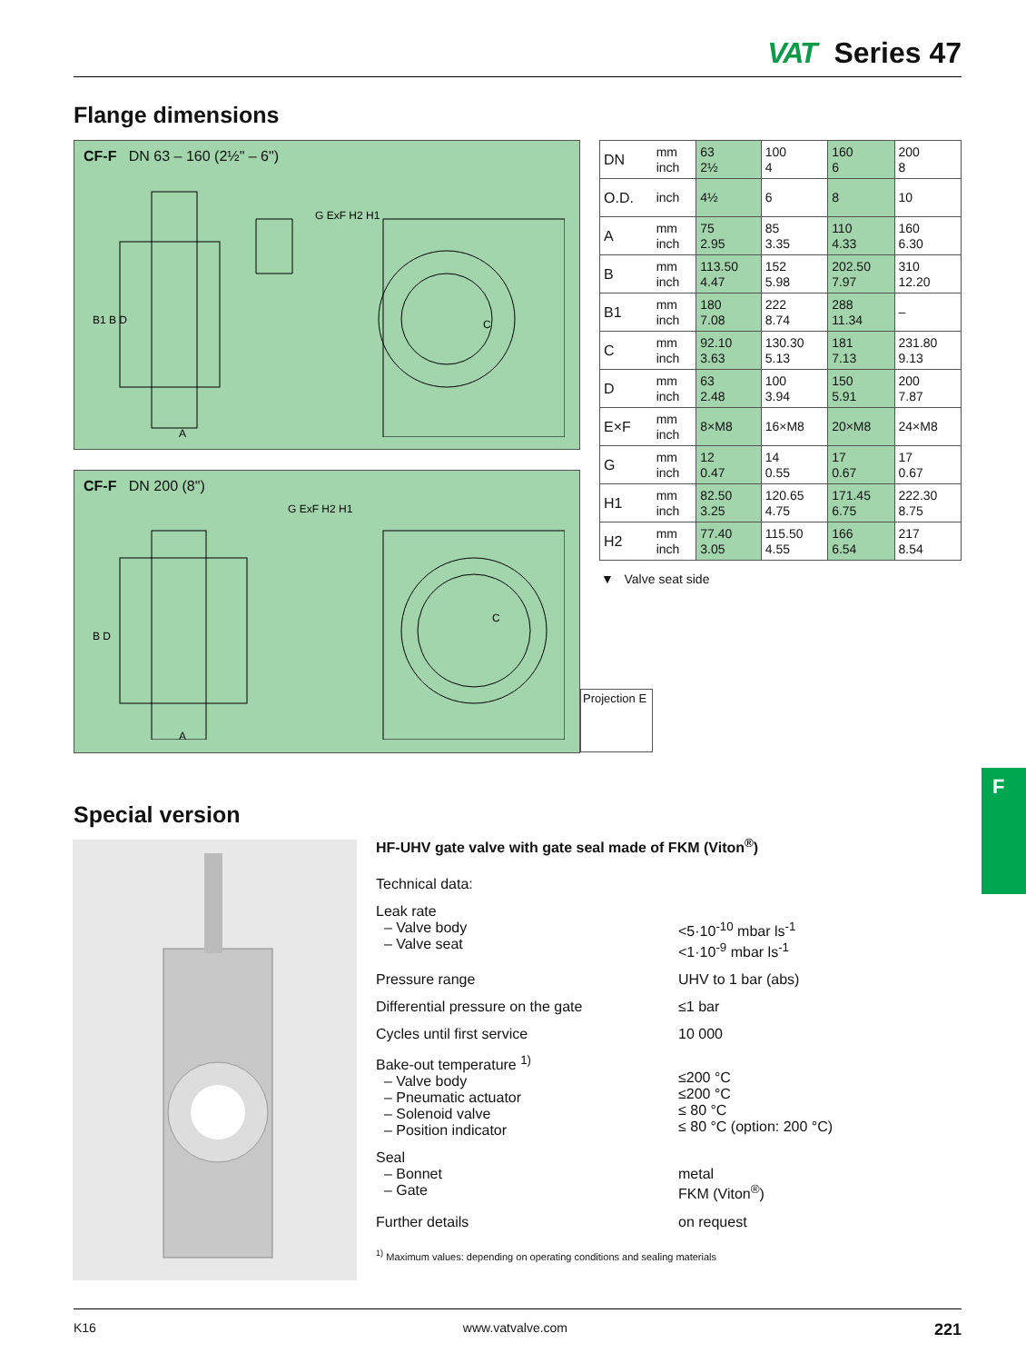VAT Series 47
Flange dimensions
CF-F DN 63 – 160 (2½" – 6")
B1 B D
G ExF H2 H1
C
A
CF-F DN 200 (8")
B D
G ExF H2 H1
C
A
Projection E
| DN | mm inch | 63 2½ | 100 4 | 160 6 | 200 8 |
| O.D. | inch | 4½ | 6 | 8 | 10 |
| A | mm inch | 75 2.95 | 85 3.35 | 110 4.33 | 160 6.30 |
| B | mm inch | 113.50 4.47 | 152 5.98 | 202.50 7.97 | 310 12.20 |
| B1 | mm inch | 180 7.08 | 222 8.74 | 288 11.34 | – |
| C | mm inch | 92.10 3.63 | 130.30 5.13 | 181 7.13 | 231.80 9.13 |
| D | mm inch | 63 2.48 | 100 3.94 | 150 5.91 | 200 7.87 |
| E×F | mm inch | 8×M8 | 16×M8 | 20×M8 | 24×M8 |
| G | mm inch | 12 0.47 | 14 0.55 | 17 0.67 | 17 0.67 |
| H1 | mm inch | 82.50 3.25 | 120.65 4.75 | 171.45 6.75 | 222.30 8.75 |
| H2 | mm inch | 77.40 3.05 | 115.50 4.55 | 166 6.54 | 217 8.54 |
▼ Valve seat side
F
Special version
HF-UHV gate valve with gate seal made of FKM (Viton<sup>®</sup>)
Technical data:
Leak rate
– Valve body
– Valve seat
<5·10<sup>-10</sup> mbar ls<sup>-1</sup>
<1·10<sup>-9</sup> mbar ls<sup>-1</sup>
Pressure range UHV to 1 bar (abs)
Differential pressure on the gate ≤1 bar
Cycles until first service 10 000
Bake-out temperature <sup>1)</sup>
– Valve body
– Pneumatic actuator
– Solenoid valve
– Position indicator
≤200 °C
≤200 °C
≤ 80 °C
≤ 80 °C (option: 200 °C)
Seal
– Bonnet
– Gate
metal
FKM (Viton<sup>®</sup>)
Further details on request
<sup>1)</sup> Maximum values: depending on operating conditions and sealing materials
K16 www.vatvalve.com 221